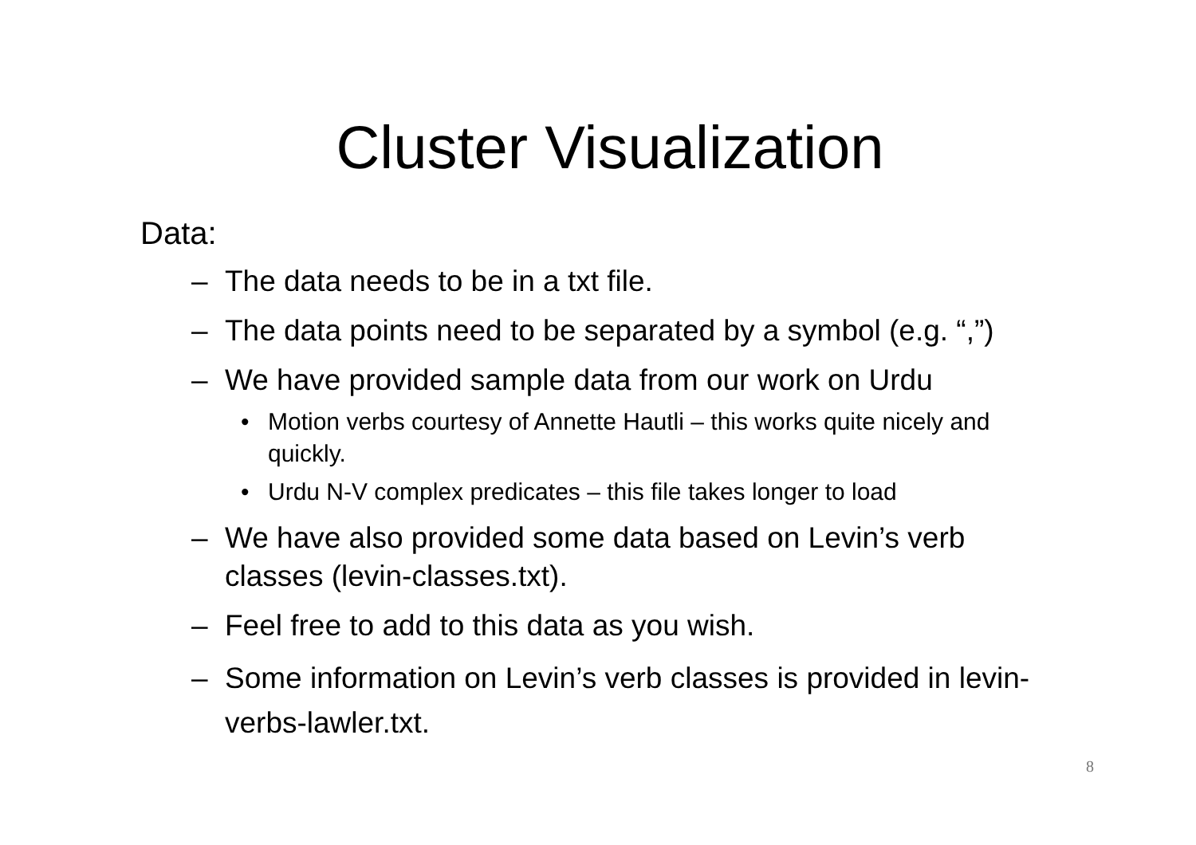Cluster Visualization
Data:
– The data needs to be in a txt file.
– The data points need to be separated by a symbol (e.g. “,”)
– We have provided sample data from our work on Urdu
• Motion verbs courtesy of Annette Hautli – this works quite nicely and quickly.
• Urdu N-V complex predicates – this file takes longer to load
– We have also provided some data based on Levin’s verb classes (levin-classes.txt).
– Feel free to add to this data as you wish.
– Some information on Levin’s verb classes is provided in levin-verbs-lawler.txt.
8